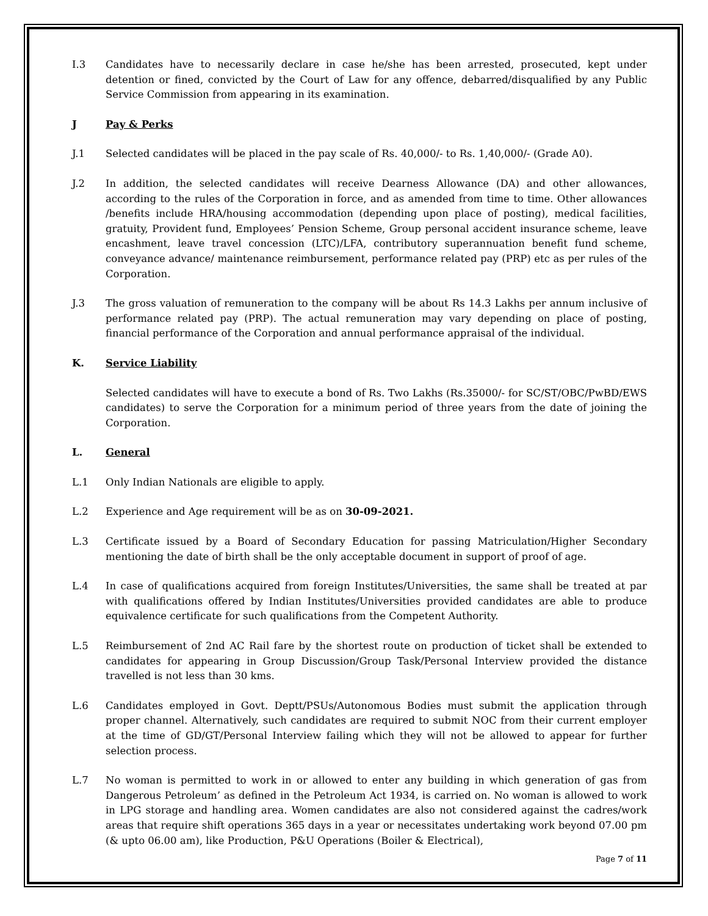I.3 Candidates have to necessarily declare in case he/she has been arrested, prosecuted, kept under detention or fined, convicted by the Court of Law for any offence, debarred/disqualified by any Public Service Commission from appearing in its examination.
J Pay & Perks
J.1 Selected candidates will be placed in the pay scale of Rs. 40,000/- to Rs. 1,40,000/- (Grade A0).
J.2 In addition, the selected candidates will receive Dearness Allowance (DA) and other allowances, according to the rules of the Corporation in force, and as amended from time to time. Other allowances /benefits include HRA/housing accommodation (depending upon place of posting), medical facilities, gratuity, Provident fund, Employees’ Pension Scheme, Group personal accident insurance scheme, leave encashment, leave travel concession (LTC)/LFA, contributory superannuation benefit fund scheme, conveyance advance/ maintenance reimbursement, performance related pay (PRP) etc as per rules of the Corporation.
J.3 The gross valuation of remuneration to the company will be about Rs 14.3 Lakhs per annum inclusive of performance related pay (PRP). The actual remuneration may vary depending on place of posting, financial performance of the Corporation and annual performance appraisal of the individual.
K. Service Liability
Selected candidates will have to execute a bond of Rs. Two Lakhs (Rs.35000/- for SC/ST/OBC/PwBD/EWS candidates) to serve the Corporation for a minimum period of three years from the date of joining the Corporation.
L. General
L.1 Only Indian Nationals are eligible to apply.
L.2 Experience and Age requirement will be as on 30-09-2021.
L.3 Certificate issued by a Board of Secondary Education for passing Matriculation/Higher Secondary mentioning the date of birth shall be the only acceptable document in support of proof of age.
L.4 In case of qualifications acquired from foreign Institutes/Universities, the same shall be treated at par with qualifications offered by Indian Institutes/Universities provided candidates are able to produce equivalence certificate for such qualifications from the Competent Authority.
L.5 Reimbursement of 2nd AC Rail fare by the shortest route on production of ticket shall be extended to candidates for appearing in Group Discussion/Group Task/Personal Interview provided the distance travelled is not less than 30 kms.
L.6 Candidates employed in Govt. Deptt/PSUs/Autonomous Bodies must submit the application through proper channel. Alternatively, such candidates are required to submit NOC from their current employer at the time of GD/GT/Personal Interview failing which they will not be allowed to appear for further selection process.
L.7 No woman is permitted to work in or allowed to enter any building in which generation of gas from Dangerous Petroleum’ as defined in the Petroleum Act 1934, is carried on. No woman is allowed to work in LPG storage and handling area. Women candidates are also not considered against the cadres/work areas that require shift operations 365 days in a year or necessitates undertaking work beyond 07.00 pm (& upto 06.00 am), like Production, P&U Operations (Boiler & Electrical),
Page 7 of 11